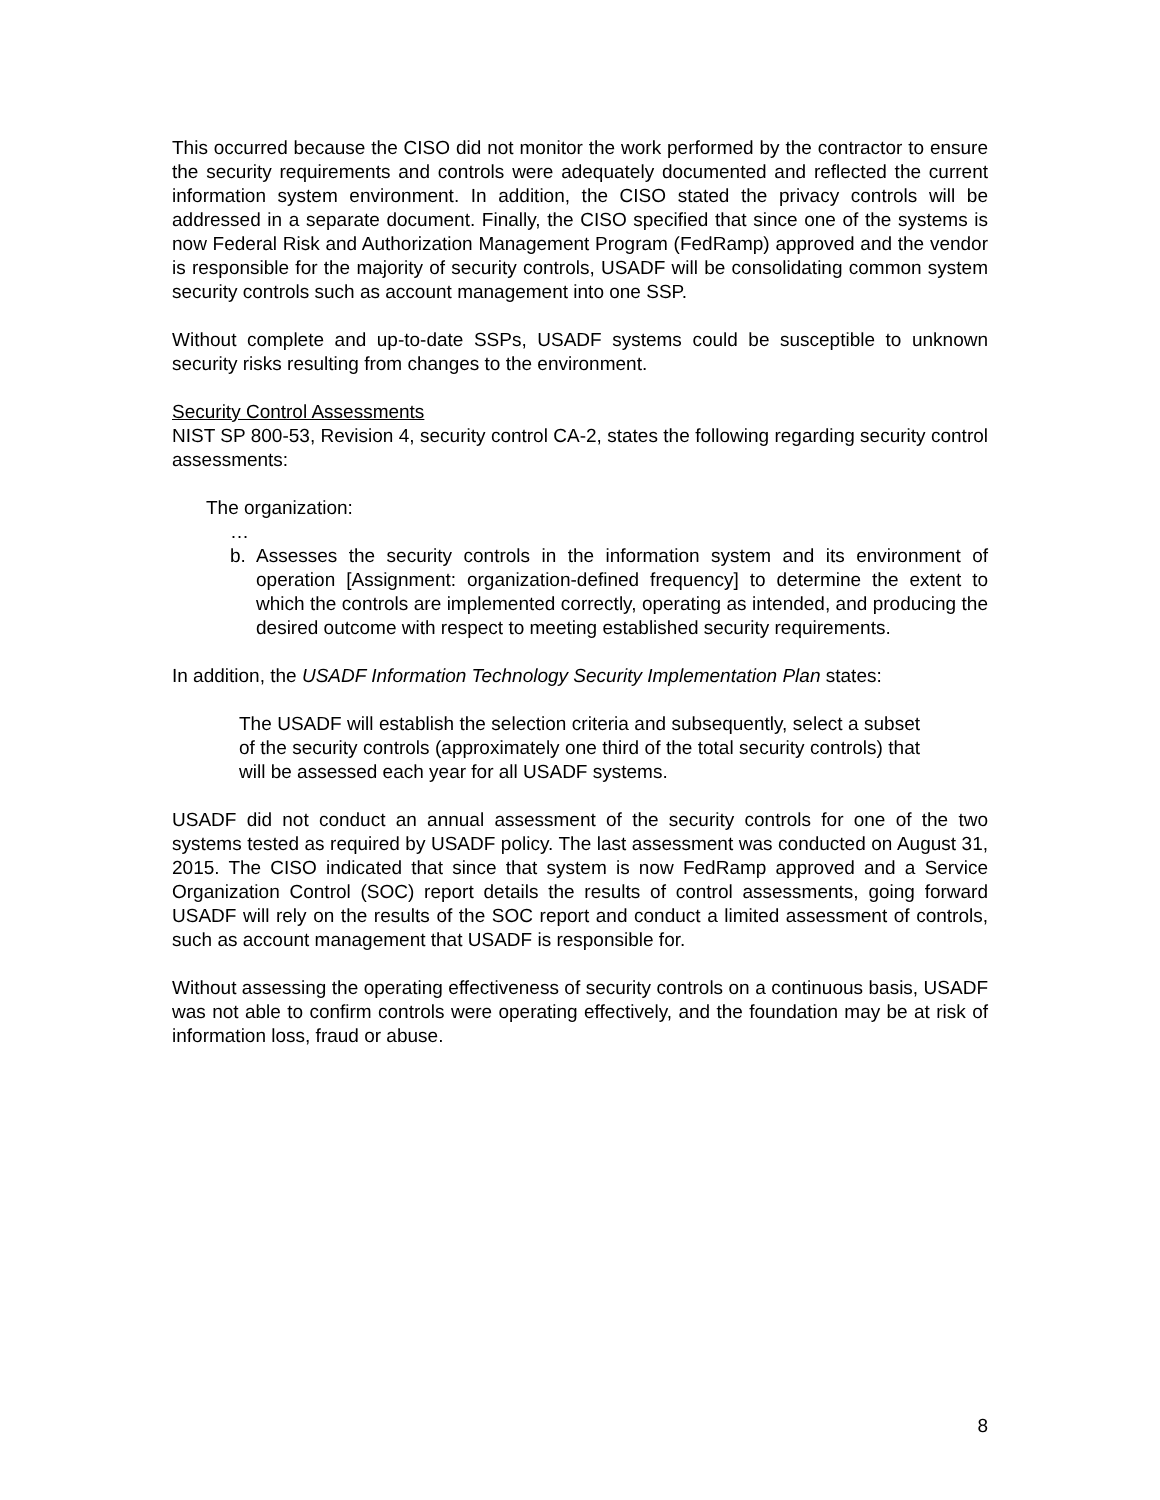This occurred because the CISO did not monitor the work performed by the contractor to ensure the security requirements and controls were adequately documented and reflected the current information system environment. In addition, the CISO stated the privacy controls will be addressed in a separate document. Finally, the CISO specified that since one of the systems is now Federal Risk and Authorization Management Program (FedRamp) approved and the vendor is responsible for the majority of security controls, USADF will be consolidating common system security controls such as account management into one SSP.
Without complete and up-to-date SSPs, USADF systems could be susceptible to unknown security risks resulting from changes to the environment.
Security Control Assessments
NIST SP 800-53, Revision 4, security control CA-2, states the following regarding security control assessments:
The organization:
…
b. Assesses the security controls in the information system and its environment of operation [Assignment: organization-defined frequency] to determine the extent to which the controls are implemented correctly, operating as intended, and producing the desired outcome with respect to meeting established security requirements.
In addition, the USADF Information Technology Security Implementation Plan states:
The USADF will establish the selection criteria and subsequently, select a subset of the security controls (approximately one third of the total security controls) that will be assessed each year for all USADF systems.
USADF did not conduct an annual assessment of the security controls for one of the two systems tested as required by USADF policy. The last assessment was conducted on August 31, 2015. The CISO indicated that since that system is now FedRamp approved and a Service Organization Control (SOC) report details the results of control assessments, going forward USADF will rely on the results of the SOC report and conduct a limited assessment of controls, such as account management that USADF is responsible for.
Without assessing the operating effectiveness of security controls on a continuous basis, USADF was not able to confirm controls were operating effectively, and the foundation may be at risk of information loss, fraud or abuse.
8